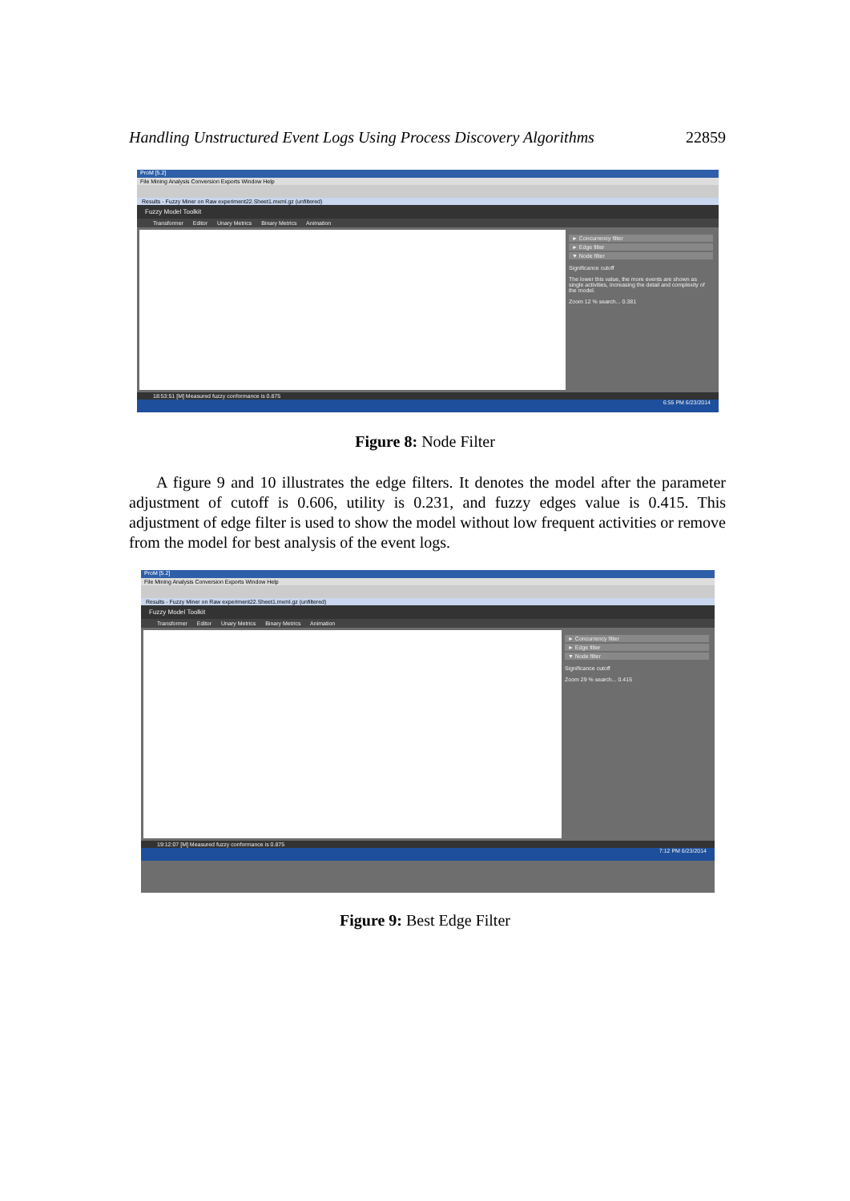Handling Unstructured Event Logs Using Process Discovery Algorithms 22859
ProM [5.2]
File Mining Analysis Conversion Exports Window Help
Results - Fuzzy Miner on Raw experiment22.Sheet1.mxml.gz (unfiltered)
Fuzzy Model Toolkit
Transformer Editor Unary Metrics Binary Metrics Animation
► Concurrency filter
► Edge filter
▼ Node filter
Significance cutoff
The lower this value, the more events are shown as single activities, increasing the detail and complexity of the model.
Zoom 12 % search... 0.381
18:53:51 [M] Measured fuzzy conformance is 0.875
6:55 PM 6/23/2014
Figure 8: Node Filter
A figure 9 and 10 illustrates the edge filters. It denotes the model after the parameter adjustment of cutoff is 0.606, utility is 0.231, and fuzzy edges value is 0.415. This adjustment of edge filter is used to show the model without low frequent activities or remove from the model for best analysis of the event logs.
ProM [5.2]
File Mining Analysis Conversion Exports Window Help
Results - Fuzzy Miner on Raw experiment22.Sheet1.mxml.gz (unfiltered)
Fuzzy Model Toolkit
Transformer Editor Unary Metrics Binary Metrics Animation
► Concurrency filter
► Edge filter
▼ Node filter
Significance cutoff
Zoom 29 % search... 0.415
19:12:07 [M] Measured fuzzy conformance is 0.875
7:12 PM 6/23/2014
Figure 9: Best Edge Filter